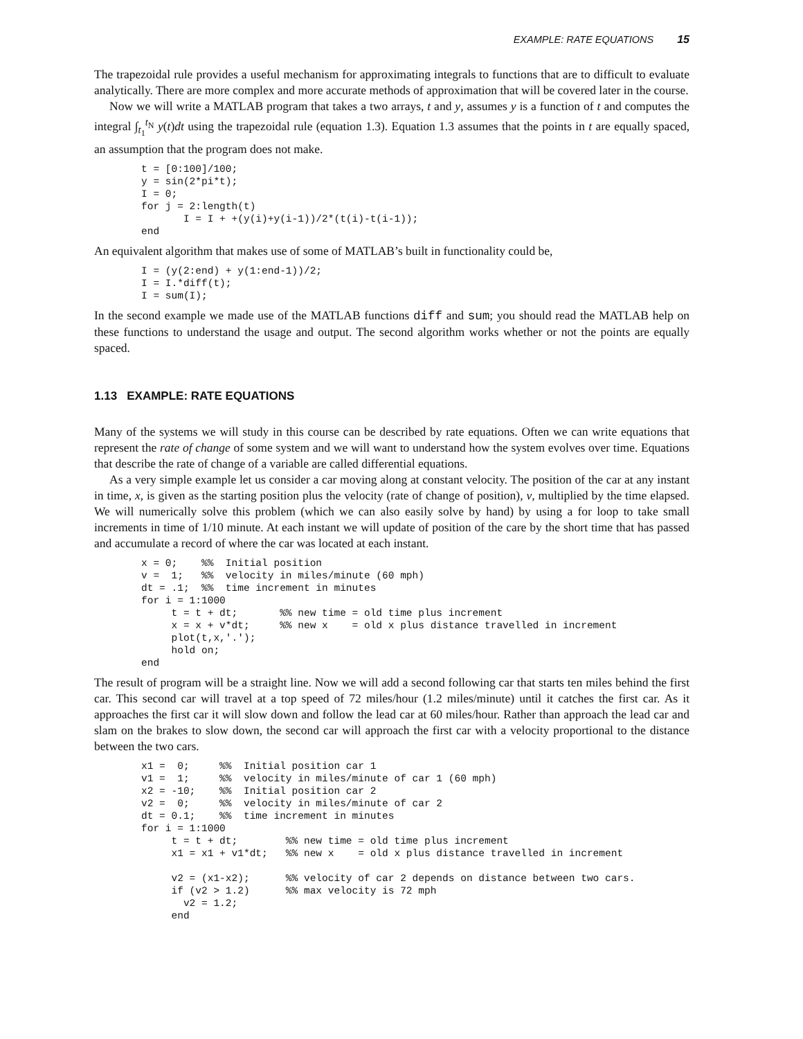EXAMPLE: RATE EQUATIONS 15
The trapezoidal rule provides a useful mechanism for approximating integrals to functions that are to difficult to evaluate analytically. There are more complex and more accurate methods of approximation that will be covered later in the course.
Now we will write a MATLAB program that takes a two arrays, t and y, assumes y is a function of t and computes the integral ∫<sub>t<sub>1</sub></sub><sup>t<sub>N</sub></sup> y(t)dt using the trapezoidal rule (equation 1.3). Equation 1.3 assumes that the points in t are equally spaced, an assumption that the program does not make.
t = [0:100]/100;
y = sin(2*pi*t);
I = 0;
for j = 2:length(t)
       I = I + +(y(i)+y(i-1))/2*(t(i)-t(i-1));
end
An equivalent algorithm that makes use of some of MATLAB’s built in functionality could be,
I = (y(2:end) + y(1:end-1))/2;
I = I.*diff(t);
I = sum(I);
In the second example we made use of the MATLAB functions diff and sum; you should read the MATLAB help on these functions to understand the usage and output. The second algorithm works whether or not the points are equally spaced.
1.13 EXAMPLE: RATE EQUATIONS
Many of the systems we will study in this course can be described by rate equations. Often we can write equations that represent the rate of change of some system and we will want to understand how the system evolves over time. Equations that describe the rate of change of a variable are called differential equations.
As a very simple example let us consider a car moving along at constant velocity. The position of the car at any instant in time, x, is given as the starting position plus the velocity (rate of change of position), v, multiplied by the time elapsed. We will numerically solve this problem (which we can also easily solve by hand) by using a for loop to take small increments in time of 1/10 minute. At each instant we will update of position of the care by the short time that has passed and accumulate a record of where the car was located at each instant.
x = 0;    %%  Initial position
v =  1;   %%  velocity in miles/minute (60 mph)
dt = .1;  %%  time increment in minutes
for i = 1:1000
     t = t + dt;       %% new time = old time plus increment
     x = x + v*dt;     %% new x    = old x plus distance travelled in increment
     plot(t,x,'.');
     hold on;
end
The result of program will be a straight line. Now we will add a second following car that starts ten miles behind the first car. This second car will travel at a top speed of 72 miles/hour (1.2 miles/minute) until it catches the first car. As it approaches the first car it will slow down and follow the lead car at 60 miles/hour. Rather than approach the lead car and slam on the brakes to slow down, the second car will approach the first car with a velocity proportional to the distance between the two cars.
x1 =  0;     %%  Initial position car 1
v1 =  1;     %%  velocity in miles/minute of car 1 (60 mph)
x2 = -10;    %%  Initial position car 2
v2 =  0;     %%  velocity in miles/minute of car 2
dt = 0.1;    %%  time increment in minutes
for i = 1:1000
     t = t + dt;        %% new time = old time plus increment
     x1 = x1 + v1*dt;   %% new x    = old x plus distance travelled in increment

     v2 = (x1-x2);      %% velocity of car 2 depends on distance between two cars.
     if (v2 > 1.2)      %% max velocity is 72 mph
       v2 = 1.2;
     end